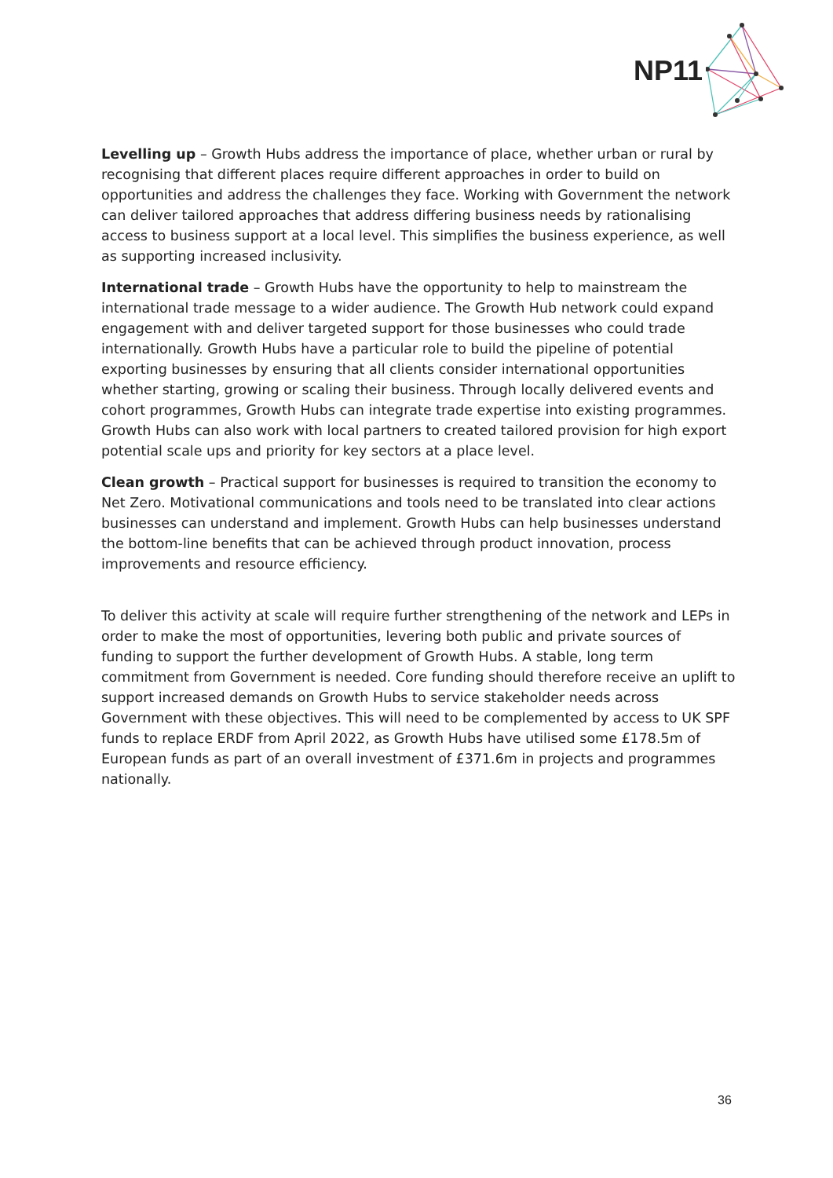NP11
Levelling up – Growth Hubs address the importance of place, whether urban or rural by recognising that different places require different approaches in order to build on opportunities and address the challenges they face. Working with Government the network can deliver tailored approaches that address differing business needs by rationalising access to business support at a local level. This simplifies the business experience, as well as supporting increased inclusivity.
International trade – Growth Hubs have the opportunity to help to mainstream the international trade message to a wider audience. The Growth Hub network could expand engagement with and deliver targeted support for those businesses who could trade internationally. Growth Hubs have a particular role to build the pipeline of potential exporting businesses by ensuring that all clients consider international opportunities whether starting, growing or scaling their business. Through locally delivered events and cohort programmes, Growth Hubs can integrate trade expertise into existing programmes. Growth Hubs can also work with local partners to created tailored provision for high export potential scale ups and priority for key sectors at a place level.
Clean growth – Practical support for businesses is required to transition the economy to Net Zero. Motivational communications and tools need to be translated into clear actions businesses can understand and implement. Growth Hubs can help businesses understand the bottom-line benefits that can be achieved through product innovation, process improvements and resource efficiency.
To deliver this activity at scale will require further strengthening of the network and LEPs in order to make the most of opportunities, levering both public and private sources of funding to support the further development of Growth Hubs. A stable, long term commitment from Government is needed. Core funding should therefore receive an uplift to support increased demands on Growth Hubs to service stakeholder needs across Government with these objectives. This will need to be complemented by access to UK SPF funds to replace ERDF from April 2022, as Growth Hubs have utilised some £178.5m of European funds as part of an overall investment of £371.6m in projects and programmes nationally.
36